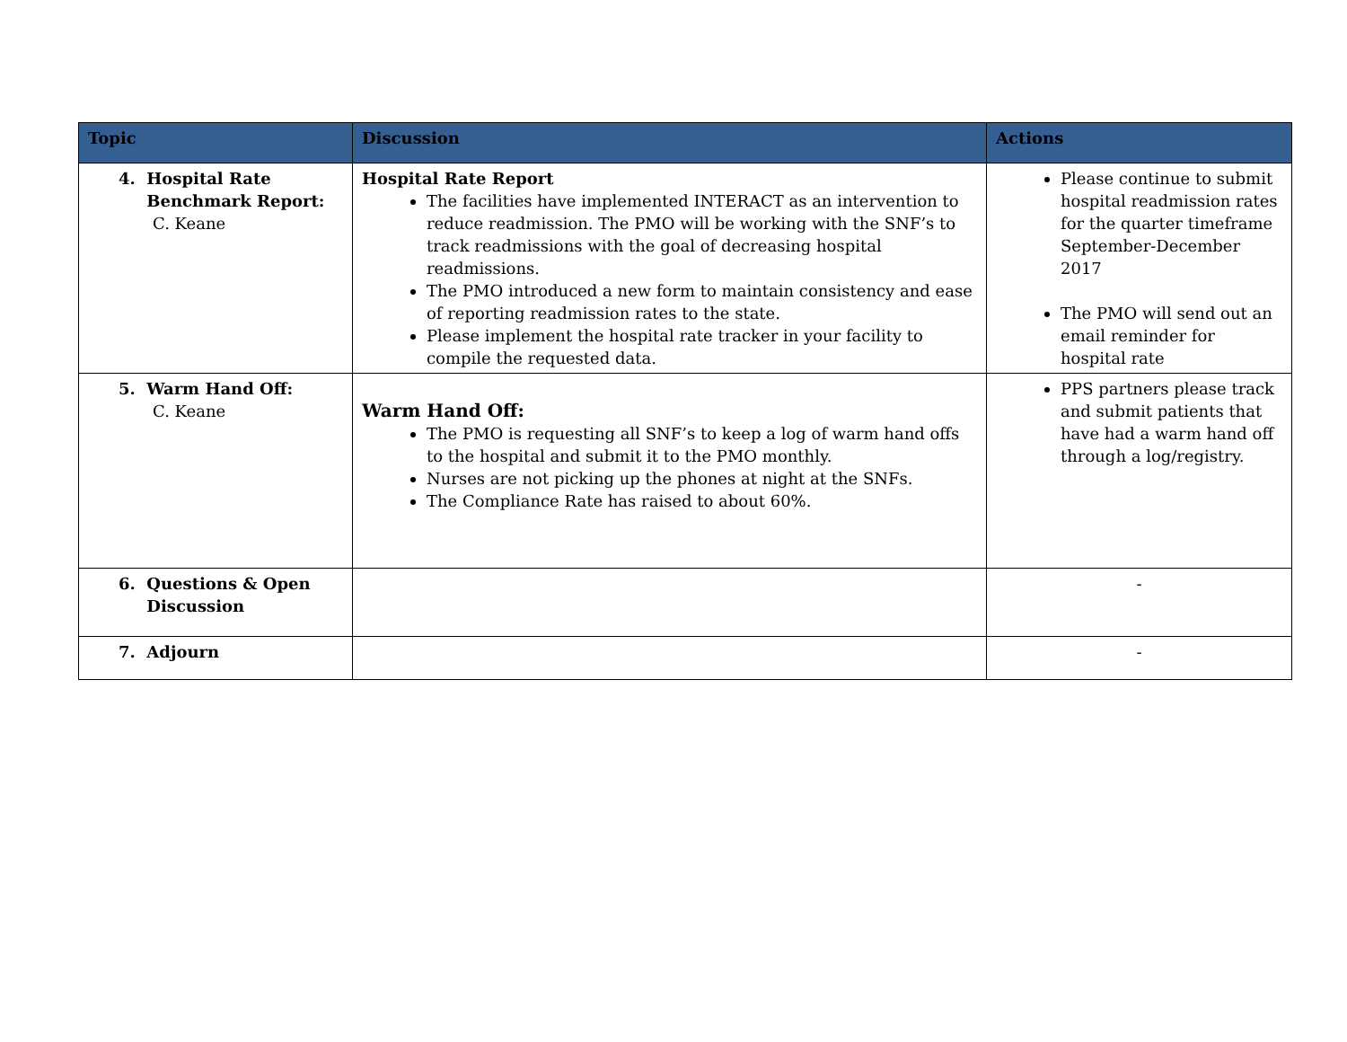| Topic | Discussion | Actions |
| --- | --- | --- |
| 4. Hospital Rate Benchmark Report: C. Keane | Hospital Rate Report The facilities have implemented INTERACT as an intervention to reduce readmission. The PMO will be working with the SNF’s to track readmissions with the goal of decreasing hospital readmissions. The PMO introduced a new form to maintain consistency and ease of reporting readmission rates to the state. Please implement the hospital rate tracker in your facility to compile the requested data. | Please continue to submit hospital readmission rates for the quarter timeframe September-December 2017 The PMO will send out an email reminder for hospital rate |
| 5. Warm Hand Off: C. Keane | Warm Hand Off: The PMO is requesting all SNF’s to keep a log of warm hand offs to the hospital and submit it to the PMO monthly. Nurses are not picking up the phones at night at the SNFs. The Compliance Rate has raised to about 60%. | PPS partners please track and submit patients that have had a warm hand off through a log/registry. |
| 6. Questions & Open Discussion | | - |
| 7. Adjourn | | - |